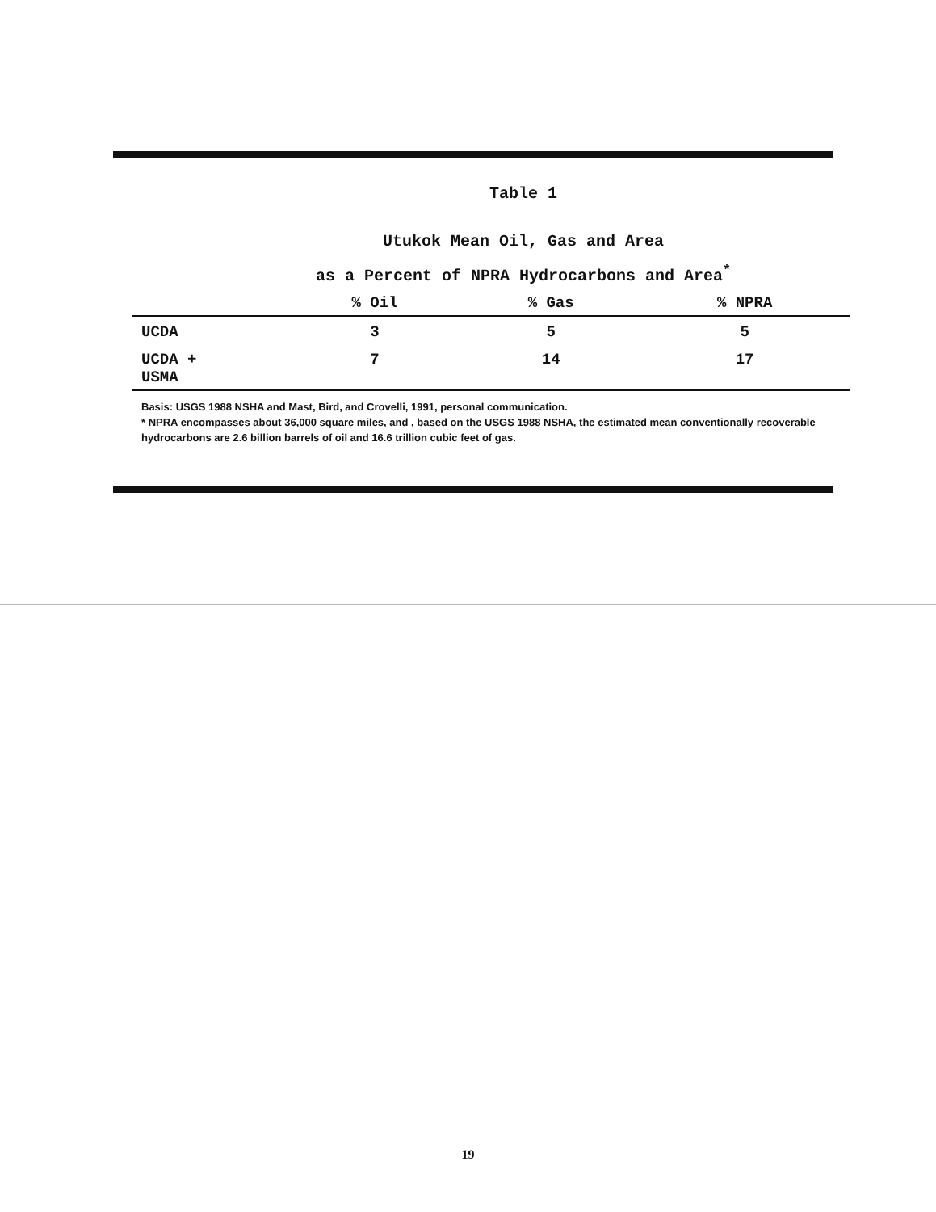Table 1
Utukok Mean Oil, Gas and Area
as a Percent of NPRA Hydrocarbons and Area<sup>*</sup>
| | % Oil | % Gas | % NPRA |
| --- | --- | --- | --- |
| UCDA | 3 | 5 | 5 |
| UCDA + USMA | 7 | 14 | 17 |
Basis: USGS 1988 NSHA and Mast, Bird, and Crovelli, 1991, personal communication.
* NPRA encompasses about 36,000 square miles, and , based on the USGS 1988 NSHA, the estimated mean conventionally recoverable hydrocarbons are 2.6 billion barrels of oil and 16.6 trillion cubic feet of gas.
19